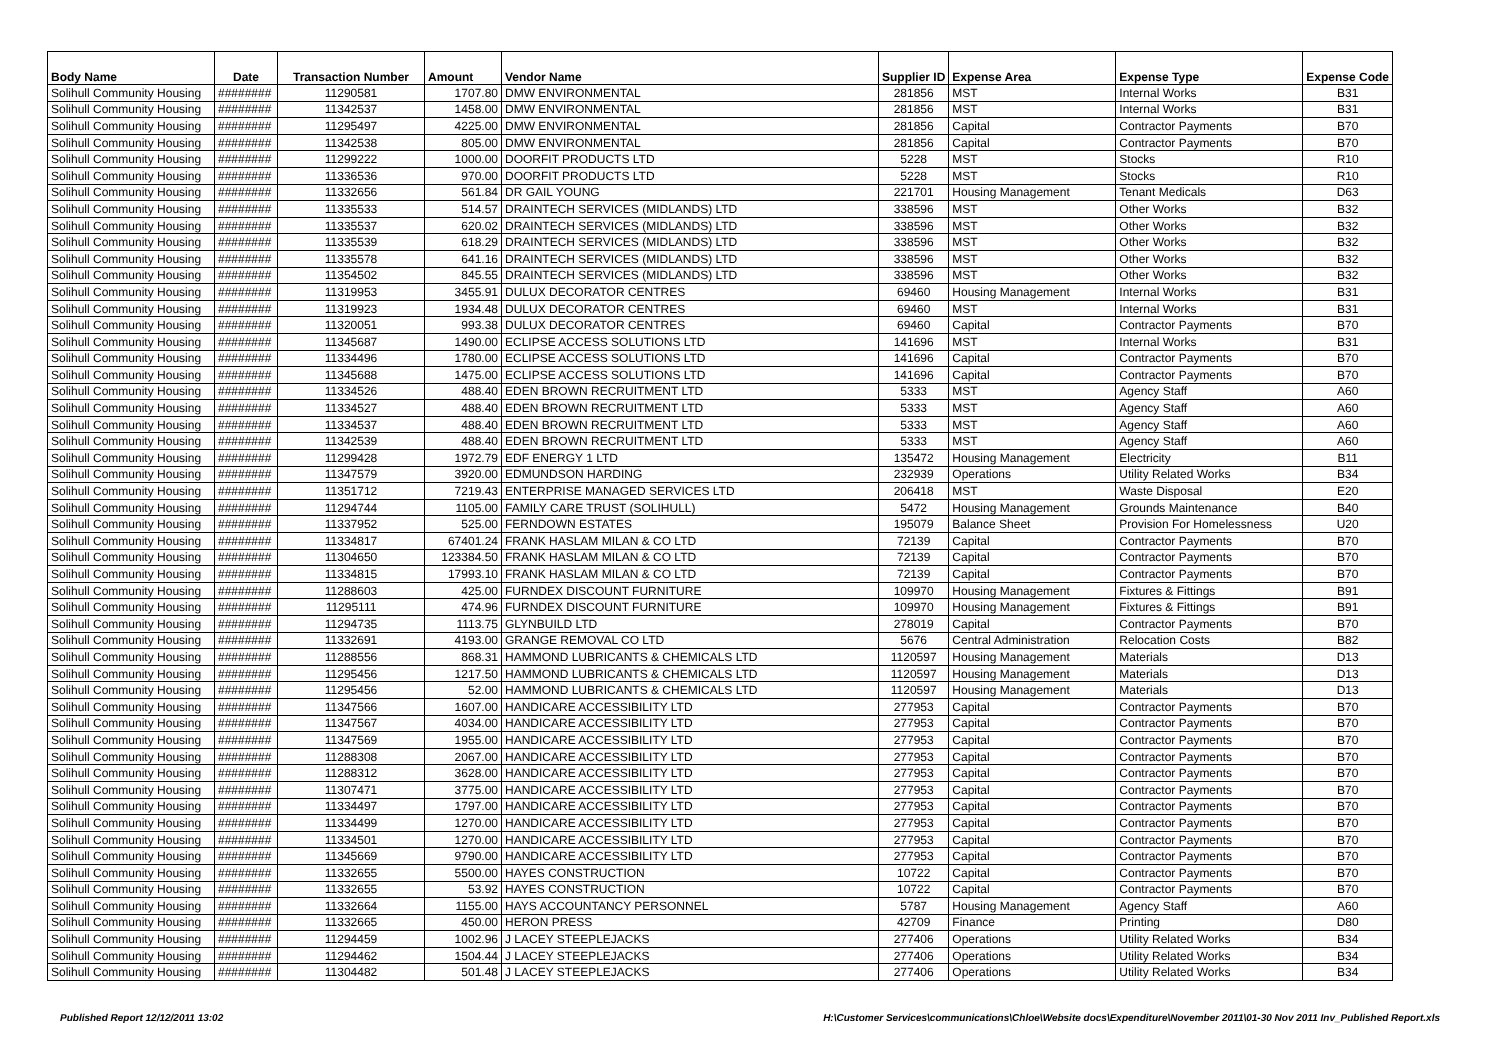| Body Name | Date | Transaction Number | Amount | Vendor Name | Supplier ID | Expense Area | Expense Type | Expense Code |
| --- | --- | --- | --- | --- | --- | --- | --- | --- |
| Solihull Community Housing | ######## | 11290581 | 1707.80 | DMW ENVIRONMENTAL | 281856 | MST | Internal Works | B31 |
| Solihull Community Housing | ######## | 11342537 | 1458.00 | DMW ENVIRONMENTAL | 281856 | MST | Internal Works | B31 |
| Solihull Community Housing | ######## | 11295497 | 4225.00 | DMW ENVIRONMENTAL | 281856 | Capital | Contractor Payments | B70 |
| Solihull Community Housing | ######## | 11342538 | 805.00 | DMW ENVIRONMENTAL | 281856 | Capital | Contractor Payments | B70 |
| Solihull Community Housing | ######## | 11299222 | 1000.00 | DOORFIT PRODUCTS LTD | 5228 | MST | Stocks | R10 |
| Solihull Community Housing | ######## | 11336536 | 970.00 | DOORFIT PRODUCTS LTD | 5228 | MST | Stocks | R10 |
| Solihull Community Housing | ######## | 11332656 | 561.84 | DR GAIL YOUNG | 221701 | Housing Management | Tenant Medicals | D63 |
| Solihull Community Housing | ######## | 11335533 | 514.57 | DRAINTECH SERVICES (MIDLANDS) LTD | 338596 | MST | Other Works | B32 |
| Solihull Community Housing | ######## | 11335537 | 620.02 | DRAINTECH SERVICES (MIDLANDS) LTD | 338596 | MST | Other Works | B32 |
| Solihull Community Housing | ######## | 11335539 | 618.29 | DRAINTECH SERVICES (MIDLANDS) LTD | 338596 | MST | Other Works | B32 |
| Solihull Community Housing | ######## | 11335578 | 641.16 | DRAINTECH SERVICES (MIDLANDS) LTD | 338596 | MST | Other Works | B32 |
| Solihull Community Housing | ######## | 11354502 | 845.55 | DRAINTECH SERVICES (MIDLANDS) LTD | 338596 | MST | Other Works | B32 |
| Solihull Community Housing | ######## | 11319953 | 3455.91 | DULUX DECORATOR CENTRES | 69460 | Housing Management | Internal Works | B31 |
| Solihull Community Housing | ######## | 11319923 | 1934.48 | DULUX DECORATOR CENTRES | 69460 | MST | Internal Works | B31 |
| Solihull Community Housing | ######## | 11320051 | 993.38 | DULUX DECORATOR CENTRES | 69460 | Capital | Contractor Payments | B70 |
| Solihull Community Housing | ######## | 11345687 | 1490.00 | ECLIPSE ACCESS SOLUTIONS LTD | 141696 | MST | Internal Works | B31 |
| Solihull Community Housing | ######## | 11334496 | 1780.00 | ECLIPSE ACCESS SOLUTIONS LTD | 141696 | Capital | Contractor Payments | B70 |
| Solihull Community Housing | ######## | 11345688 | 1475.00 | ECLIPSE ACCESS SOLUTIONS LTD | 141696 | Capital | Contractor Payments | B70 |
| Solihull Community Housing | ######## | 11334526 | 488.40 | EDEN BROWN RECRUITMENT LTD | 5333 | MST | Agency Staff | A60 |
| Solihull Community Housing | ######## | 11334527 | 488.40 | EDEN BROWN RECRUITMENT LTD | 5333 | MST | Agency Staff | A60 |
| Solihull Community Housing | ######## | 11334537 | 488.40 | EDEN BROWN RECRUITMENT LTD | 5333 | MST | Agency Staff | A60 |
| Solihull Community Housing | ######## | 11342539 | 488.40 | EDEN BROWN RECRUITMENT LTD | 5333 | MST | Agency Staff | A60 |
| Solihull Community Housing | ######## | 11299428 | 1972.79 | EDF ENERGY 1 LTD | 135472 | Housing Management | Electricity | B11 |
| Solihull Community Housing | ######## | 11347579 | 3920.00 | EDMUNDSON HARDING | 232939 | Operations | Utility Related Works | B34 |
| Solihull Community Housing | ######## | 11351712 | 7219.43 | ENTERPRISE MANAGED SERVICES LTD | 206418 | MST | Waste Disposal | E20 |
| Solihull Community Housing | ######## | 11294744 | 1105.00 | FAMILY CARE TRUST (SOLIHULL) | 5472 | Housing Management | Grounds Maintenance | B40 |
| Solihull Community Housing | ######## | 11337952 | 525.00 | FERNDOWN ESTATES | 195079 | Balance Sheet | Provision For Homelessness | U20 |
| Solihull Community Housing | ######## | 11334817 | 67401.24 | FRANK HASLAM MILAN & CO LTD | 72139 | Capital | Contractor Payments | B70 |
| Solihull Community Housing | ######## | 11304650 | 123384.50 | FRANK HASLAM MILAN & CO LTD | 72139 | Capital | Contractor Payments | B70 |
| Solihull Community Housing | ######## | 11334815 | 17993.10 | FRANK HASLAM MILAN & CO LTD | 72139 | Capital | Contractor Payments | B70 |
| Solihull Community Housing | ######## | 11288603 | 425.00 | FURNDEX DISCOUNT FURNITURE | 109970 | Housing Management | Fixtures & Fittings | B91 |
| Solihull Community Housing | ######## | 11295111 | 474.96 | FURNDEX DISCOUNT FURNITURE | 109970 | Housing Management | Fixtures & Fittings | B91 |
| Solihull Community Housing | ######## | 11294735 | 1113.75 | GLYNBUILD LTD | 278019 | Capital | Contractor Payments | B70 |
| Solihull Community Housing | ######## | 11332691 | 4193.00 | GRANGE REMOVAL CO LTD | 5676 | Central Administration | Relocation Costs | B82 |
| Solihull Community Housing | ######## | 11288556 | 868.31 | HAMMOND LUBRICANTS & CHEMICALS LTD | 1120597 | Housing Management | Materials | D13 |
| Solihull Community Housing | ######## | 11295456 | 1217.50 | HAMMOND LUBRICANTS & CHEMICALS LTD | 1120597 | Housing Management | Materials | D13 |
| Solihull Community Housing | ######## | 11295456 | 52.00 | HAMMOND LUBRICANTS & CHEMICALS LTD | 1120597 | Housing Management | Materials | D13 |
| Solihull Community Housing | ######## | 11347566 | 1607.00 | HANDICARE ACCESSIBILITY LTD | 277953 | Capital | Contractor Payments | B70 |
| Solihull Community Housing | ######## | 11347567 | 4034.00 | HANDICARE ACCESSIBILITY LTD | 277953 | Capital | Contractor Payments | B70 |
| Solihull Community Housing | ######## | 11347569 | 1955.00 | HANDICARE ACCESSIBILITY LTD | 277953 | Capital | Contractor Payments | B70 |
| Solihull Community Housing | ######## | 11288308 | 2067.00 | HANDICARE ACCESSIBILITY LTD | 277953 | Capital | Contractor Payments | B70 |
| Solihull Community Housing | ######## | 11288312 | 3628.00 | HANDICARE ACCESSIBILITY LTD | 277953 | Capital | Contractor Payments | B70 |
| Solihull Community Housing | ######## | 11307471 | 3775.00 | HANDICARE ACCESSIBILITY LTD | 277953 | Capital | Contractor Payments | B70 |
| Solihull Community Housing | ######## | 11334497 | 1797.00 | HANDICARE ACCESSIBILITY LTD | 277953 | Capital | Contractor Payments | B70 |
| Solihull Community Housing | ######## | 11334499 | 1270.00 | HANDICARE ACCESSIBILITY LTD | 277953 | Capital | Contractor Payments | B70 |
| Solihull Community Housing | ######## | 11334501 | 1270.00 | HANDICARE ACCESSIBILITY LTD | 277953 | Capital | Contractor Payments | B70 |
| Solihull Community Housing | ######## | 11345669 | 9790.00 | HANDICARE ACCESSIBILITY LTD | 277953 | Capital | Contractor Payments | B70 |
| Solihull Community Housing | ######## | 11332655 | 5500.00 | HAYES CONSTRUCTION | 10722 | Capital | Contractor Payments | B70 |
| Solihull Community Housing | ######## | 11332655 | 53.92 | HAYES CONSTRUCTION | 10722 | Capital | Contractor Payments | B70 |
| Solihull Community Housing | ######## | 11332664 | 1155.00 | HAYS ACCOUNTANCY PERSONNEL | 5787 | Housing Management | Agency Staff | A60 |
| Solihull Community Housing | ######## | 11332665 | 450.00 | HERON PRESS | 42709 | Finance | Printing | D80 |
| Solihull Community Housing | ######## | 11294459 | 1002.96 | J LACEY STEEPLEJACKS | 277406 | Operations | Utility Related Works | B34 |
| Solihull Community Housing | ######## | 11294462 | 1504.44 | J LACEY STEEPLEJACKS | 277406 | Operations | Utility Related Works | B34 |
| Solihull Community Housing | ######## | 11304482 | 501.48 | J LACEY STEEPLEJACKS | 277406 | Operations | Utility Related Works | B34 |
Published Report 12/12/2011 13:02 H:\Customer Services\communications\Chloe\Website docs\Expenditure\November 2011\01-30 Nov 2011 Inv_Published Report.xls